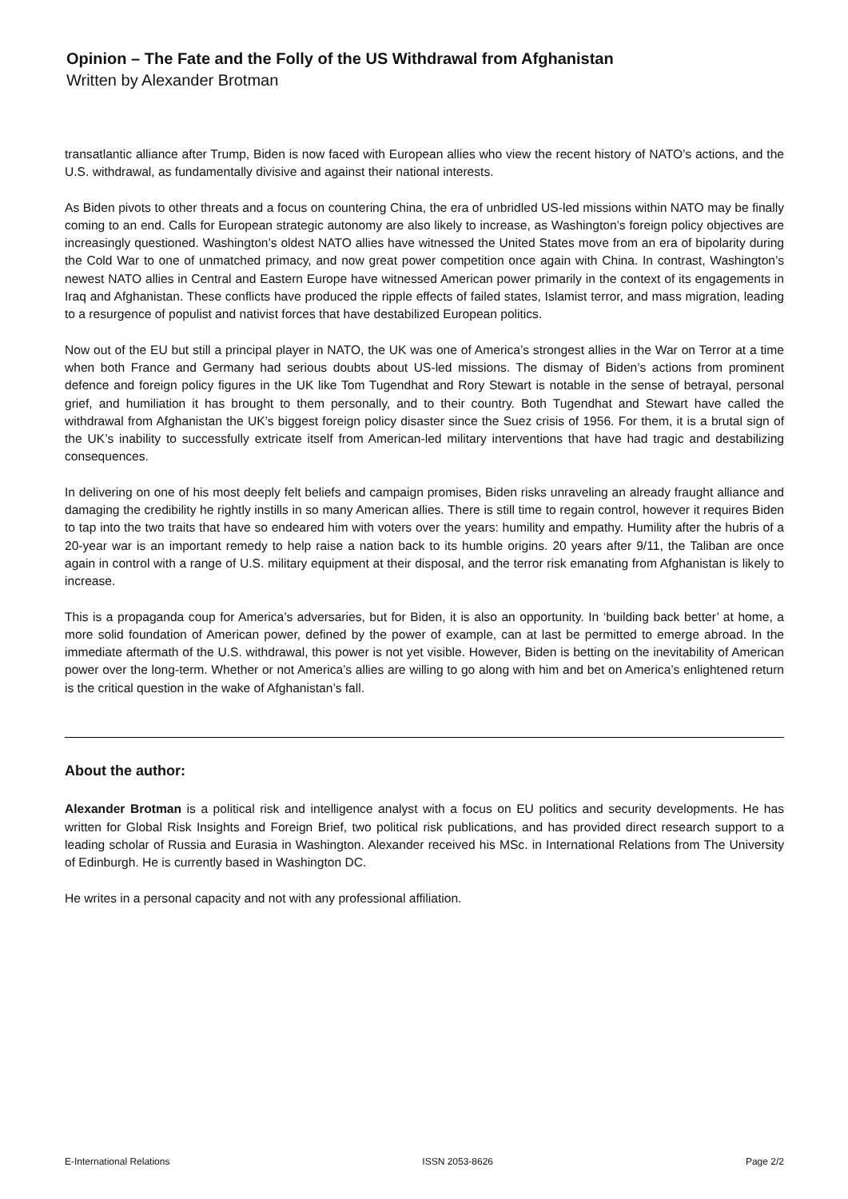Opinion – The Fate and the Folly of the US Withdrawal from Afghanistan
Written by Alexander Brotman
transatlantic alliance after Trump, Biden is now faced with European allies who view the recent history of NATO’s actions, and the U.S. withdrawal, as fundamentally divisive and against their national interests.
As Biden pivots to other threats and a focus on countering China, the era of unbridled US-led missions within NATO may be finally coming to an end. Calls for European strategic autonomy are also likely to increase, as Washington’s foreign policy objectives are increasingly questioned. Washington’s oldest NATO allies have witnessed the United States move from an era of bipolarity during the Cold War to one of unmatched primacy, and now great power competition once again with China. In contrast, Washington’s newest NATO allies in Central and Eastern Europe have witnessed American power primarily in the context of its engagements in Iraq and Afghanistan. These conflicts have produced the ripple effects of failed states, Islamist terror, and mass migration, leading to a resurgence of populist and nativist forces that have destabilized European politics.
Now out of the EU but still a principal player in NATO, the UK was one of America’s strongest allies in the War on Terror at a time when both France and Germany had serious doubts about US-led missions. The dismay of Biden’s actions from prominent defence and foreign policy figures in the UK like Tom Tugendhat and Rory Stewart is notable in the sense of betrayal, personal grief, and humiliation it has brought to them personally, and to their country. Both Tugendhat and Stewart have called the withdrawal from Afghanistan the UK’s biggest foreign policy disaster since the Suez crisis of 1956. For them, it is a brutal sign of the UK’s inability to successfully extricate itself from American-led military interventions that have had tragic and destabilizing consequences.
In delivering on one of his most deeply felt beliefs and campaign promises, Biden risks unraveling an already fraught alliance and damaging the credibility he rightly instills in so many American allies. There is still time to regain control, however it requires Biden to tap into the two traits that have so endeared him with voters over the years: humility and empathy. Humility after the hubris of a 20-year war is an important remedy to help raise a nation back to its humble origins. 20 years after 9/11, the Taliban are once again in control with a range of U.S. military equipment at their disposal, and the terror risk emanating from Afghanistan is likely to increase.
This is a propaganda coup for America’s adversaries, but for Biden, it is also an opportunity. In ‘building back better’ at home, a more solid foundation of American power, defined by the power of example, can at last be permitted to emerge abroad. In the immediate aftermath of the U.S. withdrawal, this power is not yet visible. However, Biden is betting on the inevitability of American power over the long-term. Whether or not America’s allies are willing to go along with him and bet on America’s enlightened return is the critical question in the wake of Afghanistan’s fall.
About the author:
Alexander Brotman is a political risk and intelligence analyst with a focus on EU politics and security developments. He has written for Global Risk Insights and Foreign Brief, two political risk publications, and has provided direct research support to a leading scholar of Russia and Eurasia in Washington. Alexander received his MSc. in International Relations from The University of Edinburgh. He is currently based in Washington DC.
He writes in a personal capacity and not with any professional affiliation.
E-International Relations ISSN 2053-8626 Page 2/2